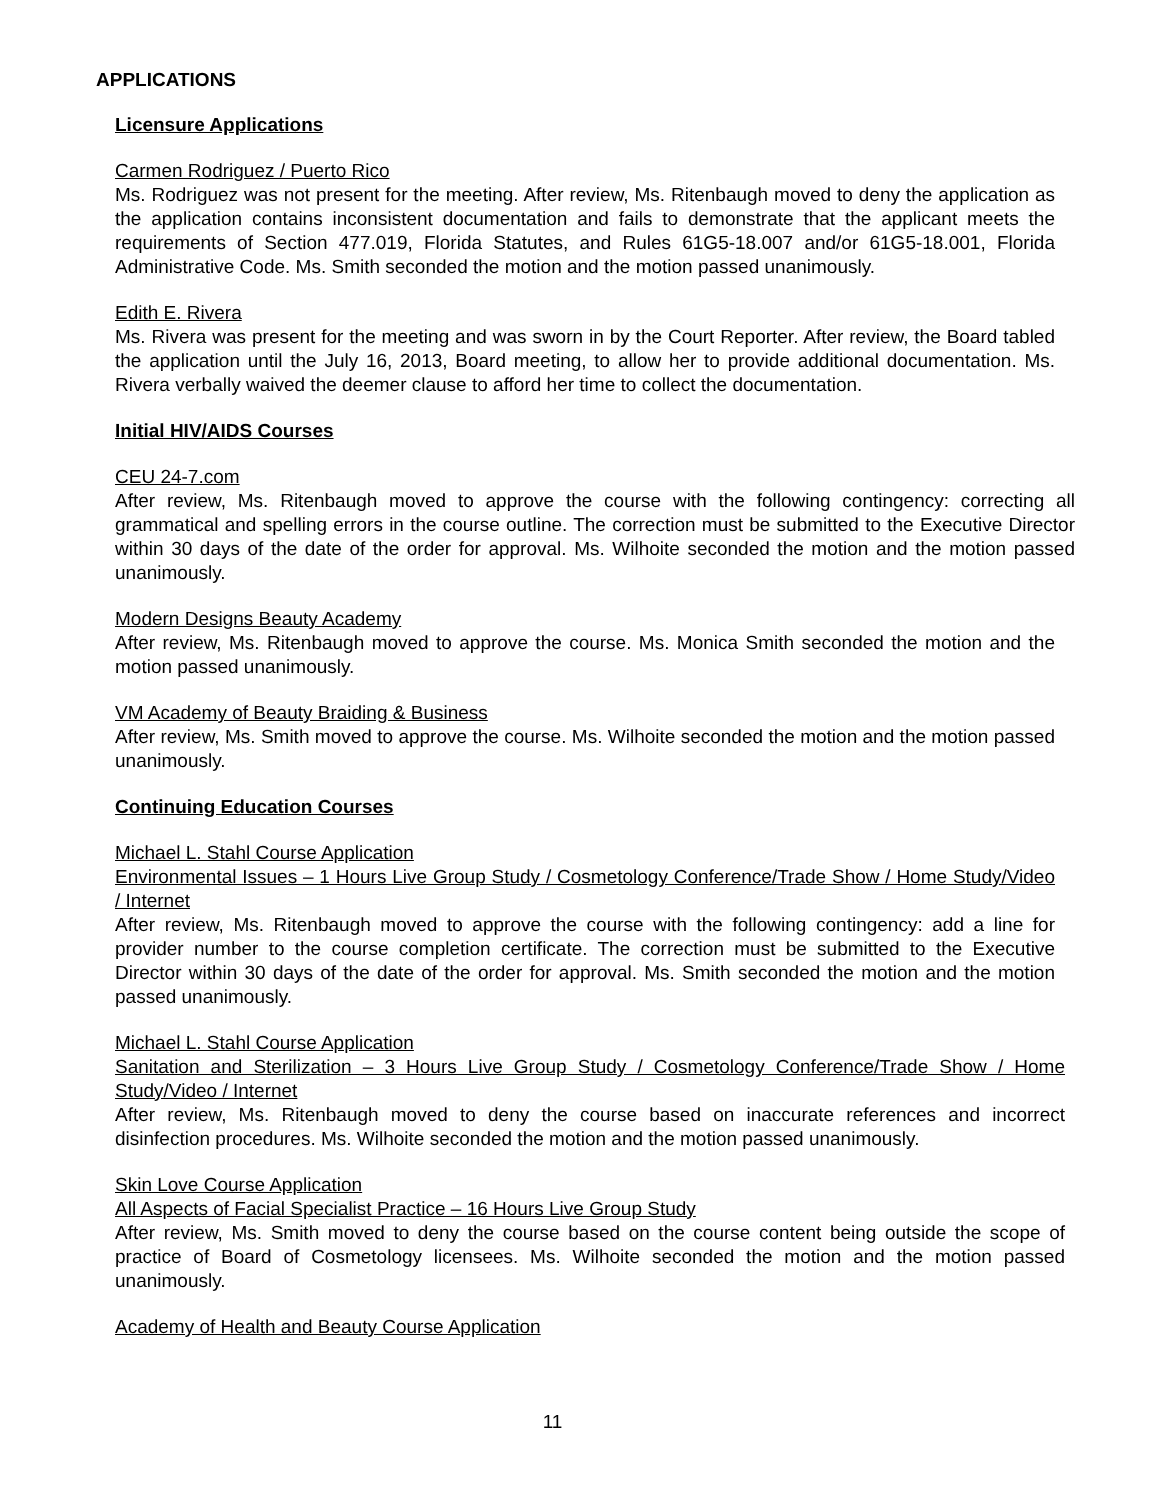APPLICATIONS
Licensure Applications
Carmen Rodriguez / Puerto Rico
Ms. Rodriguez was not present for the meeting. After review, Ms. Ritenbaugh moved to deny the application as the application contains inconsistent documentation and fails to demonstrate that the applicant meets the requirements of Section 477.019, Florida Statutes, and Rules 61G5-18.007 and/or 61G5-18.001, Florida Administrative Code. Ms. Smith seconded the motion and the motion passed unanimously.
Edith E. Rivera
Ms. Rivera was present for the meeting and was sworn in by the Court Reporter. After review, the Board tabled the application until the July 16, 2013, Board meeting, to allow her to provide additional documentation. Ms. Rivera verbally waived the deemer clause to afford her time to collect the documentation.
Initial HIV/AIDS Courses
CEU 24-7.com
After review, Ms. Ritenbaugh moved to approve the course with the following contingency: correcting all grammatical and spelling errors in the course outline. The correction must be submitted to the Executive Director within 30 days of the date of the order for approval. Ms. Wilhoite seconded the motion and the motion passed unanimously.
Modern Designs Beauty Academy
After review, Ms. Ritenbaugh moved to approve the course. Ms. Monica Smith seconded the motion and the motion passed unanimously.
VM Academy of Beauty Braiding & Business
After review, Ms. Smith moved to approve the course. Ms. Wilhoite seconded the motion and the motion passed unanimously.
Continuing Education Courses
Michael L. Stahl Course Application
Environmental Issues – 1 Hours Live Group Study / Cosmetology Conference/Trade Show / Home Study/Video / Internet
After review, Ms. Ritenbaugh moved to approve the course with the following contingency: add a line for provider number to the course completion certificate. The correction must be submitted to the Executive Director within 30 days of the date of the order for approval. Ms. Smith seconded the motion and the motion passed unanimously.
Michael L. Stahl Course Application
Sanitation and Sterilization – 3 Hours Live Group Study / Cosmetology Conference/Trade Show / Home Study/Video / Internet
After review, Ms. Ritenbaugh moved to deny the course based on inaccurate references and incorrect disinfection procedures. Ms. Wilhoite seconded the motion and the motion passed unanimously.
Skin Love Course Application
All Aspects of Facial Specialist Practice – 16 Hours Live Group Study
After review, Ms. Smith moved to deny the course based on the course content being outside the scope of practice of Board of Cosmetology licensees. Ms. Wilhoite seconded the motion and the motion passed unanimously.
Academy of Health and Beauty Course Application
11